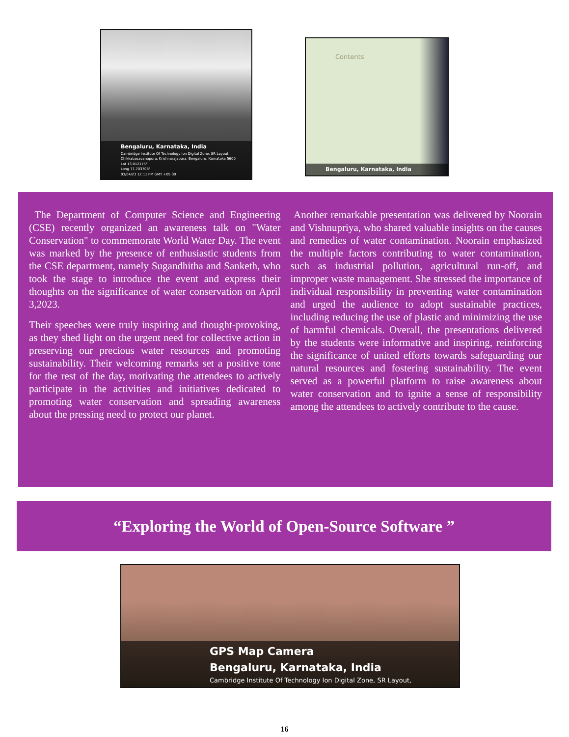Bengaluru, Karnataka, India
Cambridge Institute Of Technology Ion Digital Zone, SR Layout,
Chikkabasavanapura, Krishnarajapura, Bengaluru, Karnataka 5600
Lat 13.012175°
Long 77.703708°
03/04/23 12:11 PM GMT +05:30
Contents
Bengaluru, Karnataka, India
The Department of Computer Science and Engineering (CSE) recently organized an awareness talk on "Water Conservation" to commemorate World Water Day. The event was marked by the presence of enthusiastic students from the CSE department, namely Sugandhitha and Sanketh, who took the stage to introduce the event and express their thoughts on the significance of water conservation on April 3,2023.
Their speeches were truly inspiring and thought-provoking, as they shed light on the urgent need for collective action in preserving our precious water resources and promoting sustainability. Their welcoming remarks set a positive tone for the rest of the day, motivating the attendees to actively participate in the activities and initiatives dedicated to promoting water conservation and spreading awareness about the pressing need to protect our planet.
Another remarkable presentation was delivered by Noorain and Vishnupriya, who shared valuable insights on the causes and remedies of water contamination. Noorain emphasized the multiple factors contributing to water contamination, such as industrial pollution, agricultural run-off, and improper waste management. She stressed the importance of individual responsibility in preventing water contamination and urged the audience to adopt sustainable practices, including reducing the use of plastic and minimizing the use of harmful chemicals. Overall, the presentations delivered by the students were informative and inspiring, reinforcing the significance of united efforts towards safeguarding our natural resources and fostering sustainability. The event served as a powerful platform to raise awareness about water conservation and to ignite a sense of responsibility among the attendees to actively contribute to the cause.
“Exploring the World of Open-Source Software ”
GPS Map Camera
Bengaluru, Karnataka, India
Cambridge Institute Of Technology Ion Digital Zone, SR Layout,
16